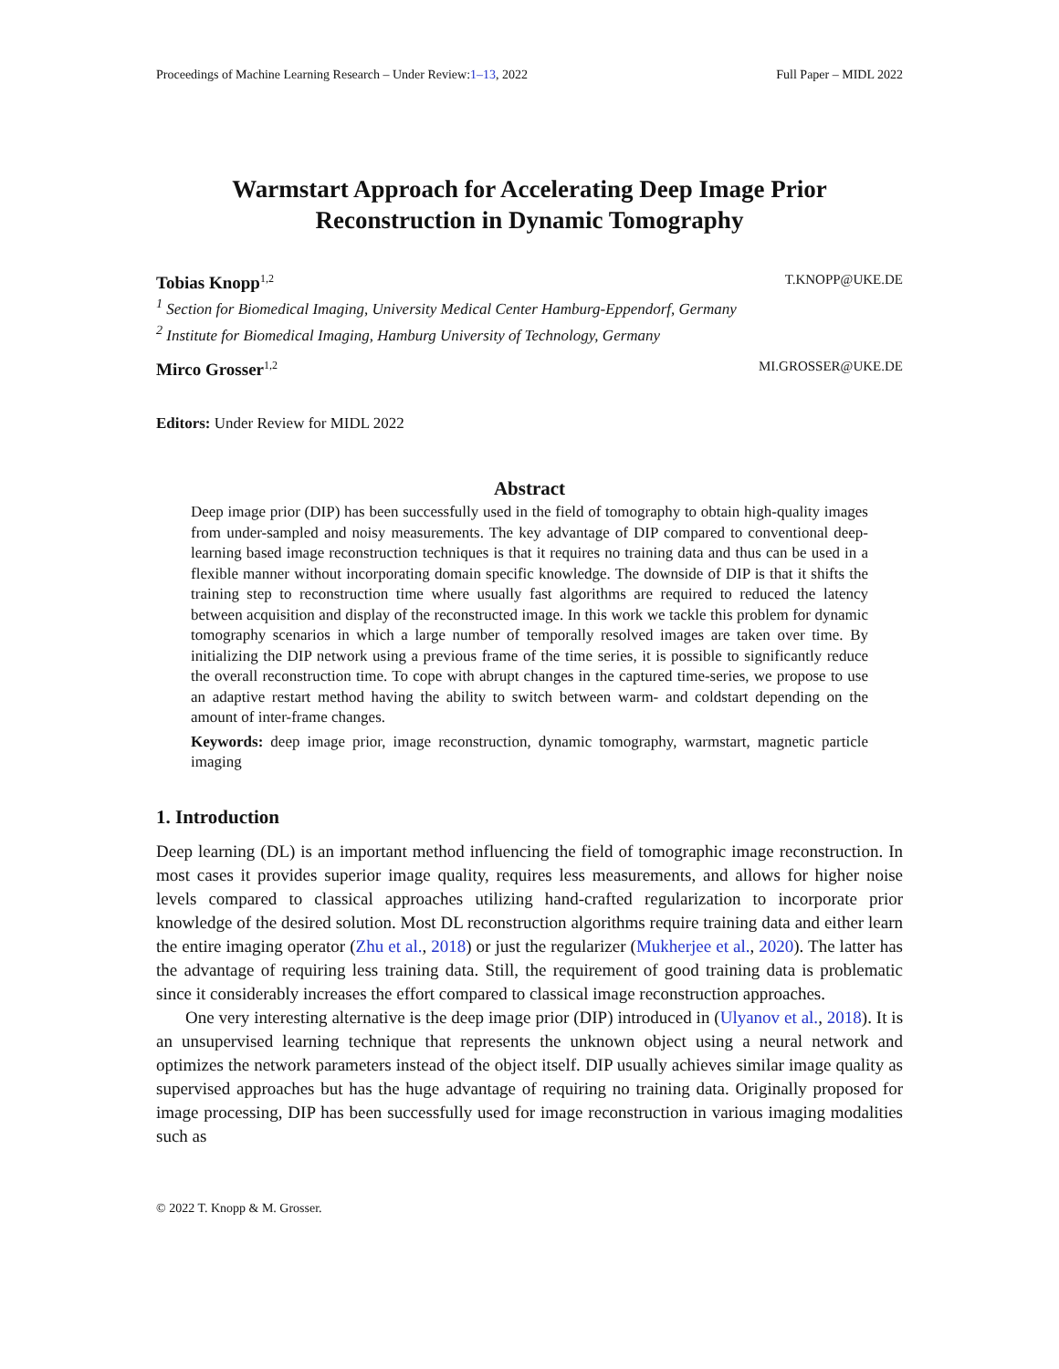Proceedings of Machine Learning Research – Under Review:1–13, 2022 Full Paper – MIDL 2022
Warmstart Approach for Accelerating Deep Image Prior
Reconstruction in Dynamic Tomography
Tobias Knopp<sup>1,2</sup> T.KNOPP@UKE.DE
<sup>1</sup> Section for Biomedical Imaging, University Medical Center Hamburg-Eppendorf, Germany
<sup>2</sup> Institute for Biomedical Imaging, Hamburg University of Technology, Germany
Mirco Grosser<sup>1,2</sup> MI.GROSSER@UKE.DE
Editors: Under Review for MIDL 2022
Abstract
Deep image prior (DIP) has been successfully used in the field of tomography to obtain high-quality images from under-sampled and noisy measurements. The key advantage of DIP compared to conventional deep-learning based image reconstruction techniques is that it requires no training data and thus can be used in a flexible manner without incorporating domain specific knowledge. The downside of DIP is that it shifts the training step to reconstruction time where usually fast algorithms are required to reduced the latency between acquisition and display of the reconstructed image. In this work we tackle this problem for dynamic tomography scenarios in which a large number of temporally resolved images are taken over time. By initializing the DIP network using a previous frame of the time series, it is possible to significantly reduce the overall reconstruction time. To cope with abrupt changes in the captured time-series, we propose to use an adaptive restart method having the ability to switch between warm- and coldstart depending on the amount of inter-frame changes.
Keywords: deep image prior, image reconstruction, dynamic tomography, warmstart, magnetic particle imaging
1. Introduction
Deep learning (DL) is an important method influencing the field of tomographic image reconstruction. In most cases it provides superior image quality, requires less measurements, and allows for higher noise levels compared to classical approaches utilizing hand-crafted regularization to incorporate prior knowledge of the desired solution. Most DL reconstruction algorithms require training data and either learn the entire imaging operator (Zhu et al., 2018) or just the regularizer (Mukherjee et al., 2020). The latter has the advantage of requiring less training data. Still, the requirement of good training data is problematic since it considerably increases the effort compared to classical image reconstruction approaches.
One very interesting alternative is the deep image prior (DIP) introduced in (Ulyanov et al., 2018). It is an unsupervised learning technique that represents the unknown object using a neural network and optimizes the network parameters instead of the object itself. DIP usually achieves similar image quality as supervised approaches but has the huge advantage of requiring no training data. Originally proposed for image processing, DIP has been successfully used for image reconstruction in various imaging modalities such as
© 2022 T. Knopp & M. Grosser.